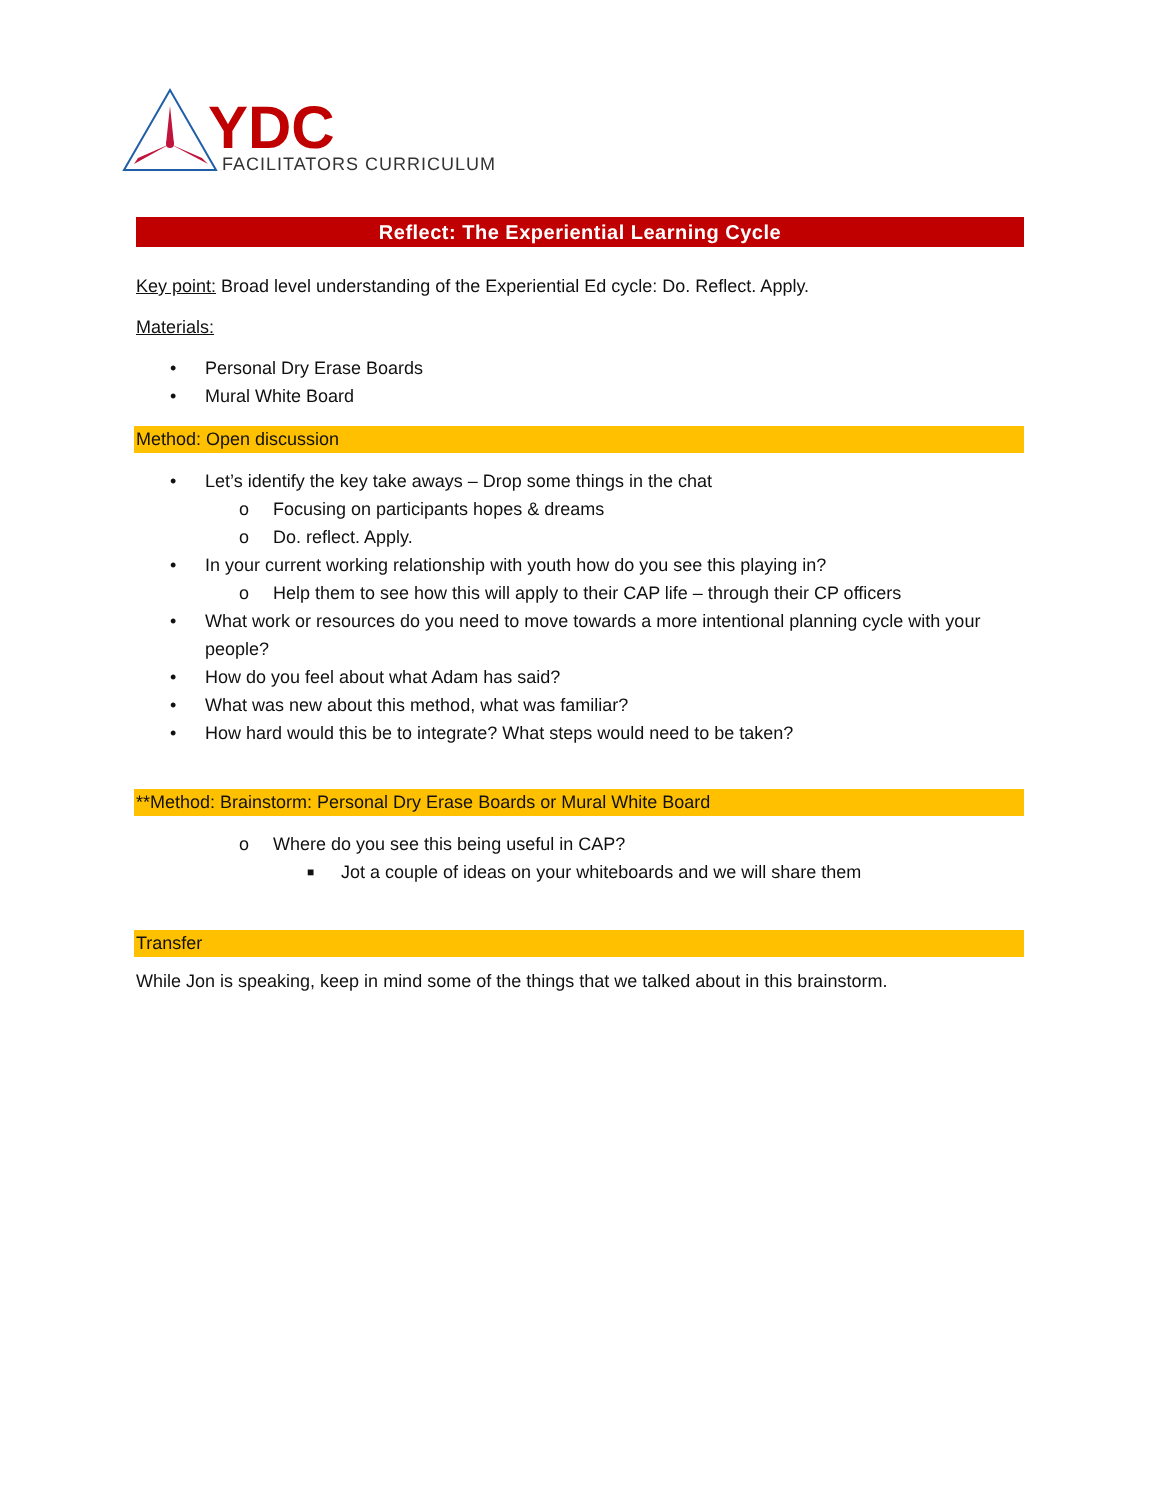YDC
FACILITATORS CURRICULUM
Reflect: The Experiential Learning Cycle
Key point: Broad level understanding of the Experiential Ed cycle: Do. Reflect. Apply.
Materials:
• Personal Dry Erase Boards
• Mural White Board
Method: Open discussion
• Let’s identify the key take aways – Drop some things in the chat
o Focusing on participants hopes & dreams
o Do. reflect. Apply.
• In your current working relationship with youth how do you see this playing in?
o Help them to see how this will apply to their CAP life – through their CP officers
• What work or resources do you need to move towards a more intentional planning cycle with your people?
• How do you feel about what Adam has said?
• What was new about this method, what was familiar?
• How hard would this be to integrate? What steps would need to be taken?
**Method: Brainstorm: Personal Dry Erase Boards or Mural White Board
o Where do you see this being useful in CAP?
■ Jot a couple of ideas on your whiteboards and we will share them
Transfer
While Jon is speaking, keep in mind some of the things that we talked about in this brainstorm.